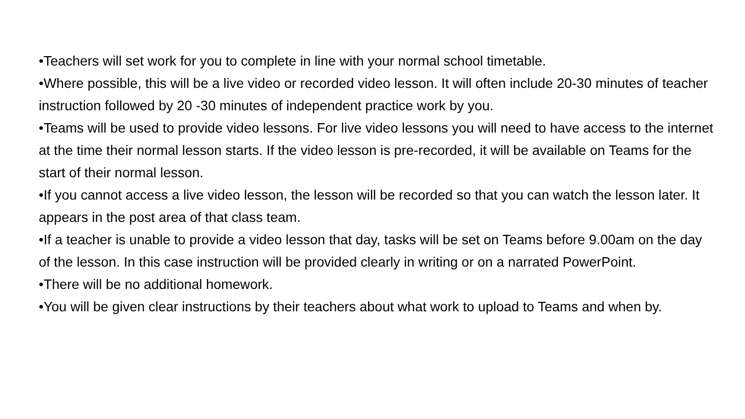•Teachers will set work for you to complete in line with your normal school timetable.
•Where possible, this will be a live video or recorded video lesson. It will often include 20-30 minutes of teacher instruction followed by 20 -30 minutes of independent practice work by you.
•Teams will be used to provide video lessons. For live video lessons you will need to have access to the internet at the time their normal lesson starts. If the video lesson is pre-recorded, it will be available on Teams for the start of their normal lesson.
•If you cannot access a live video lesson, the lesson will be recorded so that you can watch the lesson later. It appears in the post area of that class team.
•If a teacher is unable to provide a video lesson that day, tasks will be set on Teams before 9.00am on the day of the lesson. In this case instruction will be provided clearly in writing or on a narrated PowerPoint.
•There will be no additional homework.
•You will be given clear instructions by their teachers about what work to upload to Teams and when by.